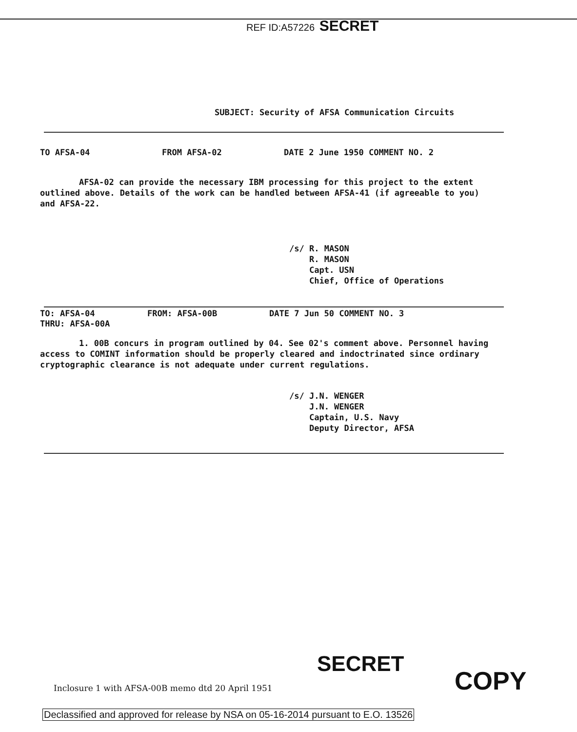REF ID:A57226 SECRET
SUBJECT: Security of AFSA Communication Circuits
TO AFSA-04 FROM AFSA-02 DATE 2 June 1950 COMMENT NO. 2
AFSA-02 can provide the necessary IBM processing for this project to the extent outlined above. Details of the work can be handled between AFSA-41 (if agreeable to you) and AFSA-22.
/s/ R. MASON
R. MASON
Capt. USN
Chief, Office of Operations
TO: AFSA-04 FROM: AFSA-00B DATE 7 Jun 50 COMMENT NO. 3
THRU: AFSA-00A
1. 00B concurs in program outlined by 04. See 02's comment above. Personnel having access to COMINT information should be properly cleared and indoctrinated since ordinary cryptographic clearance is not adequate under current regulations.
/s/ J.N. WENGER
J.N. WENGER
Captain, U.S. Navy
Deputy Director, AFSA
SECRET
Inclosure 1 with AFSA-00B memo dtd 20 April 1951
COPY
Declassified and approved for release by NSA on 05-16-2014 pursuant to E.O. 13526